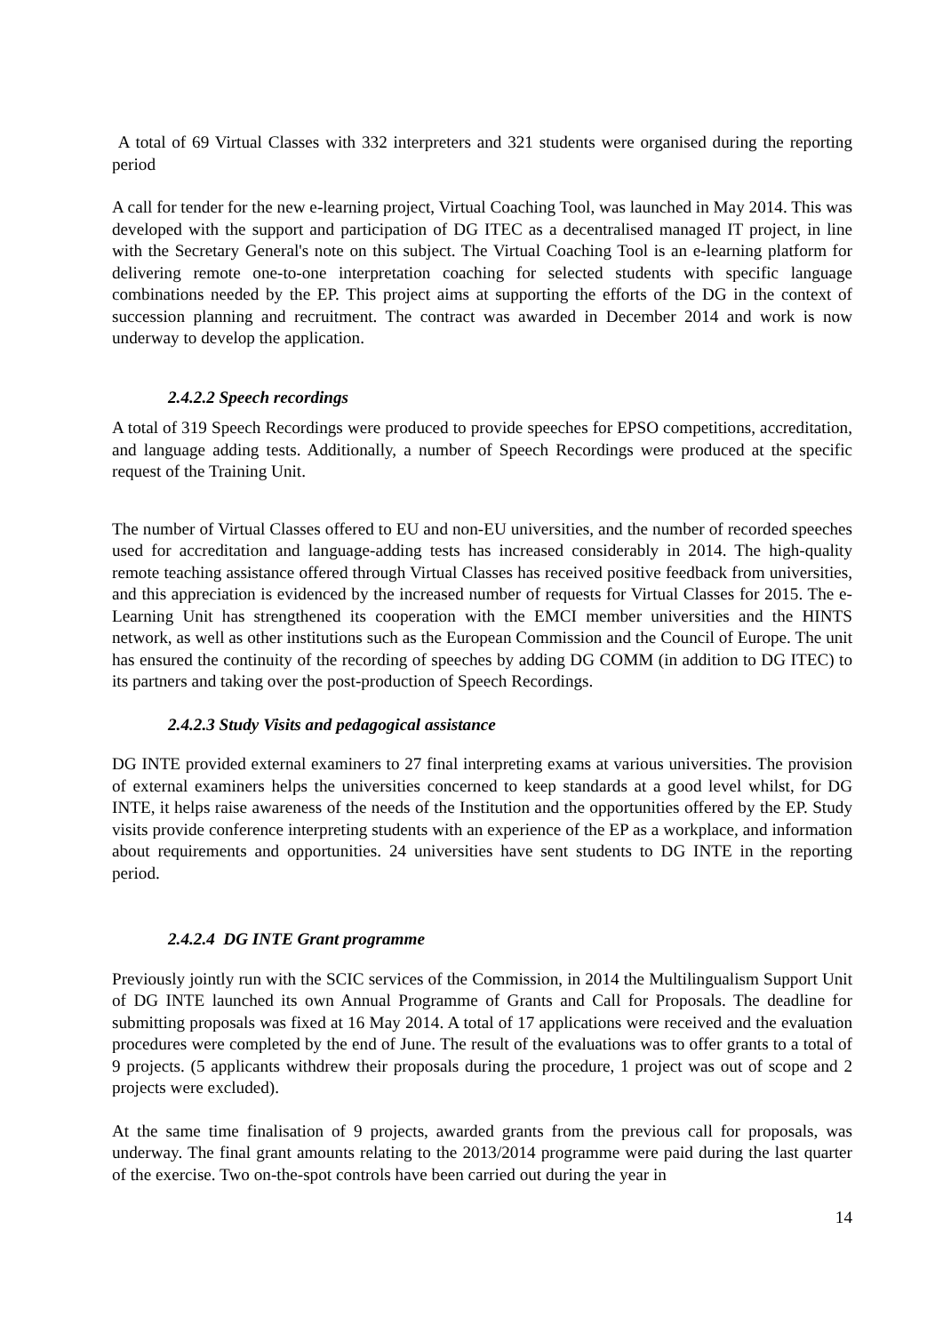A total of 69 Virtual Classes with 332 interpreters and 321 students were organised during the reporting period
A call for tender for the new e-learning project, Virtual Coaching Tool, was launched in May 2014. This was developed with the support and participation of DG ITEC as a decentralised managed IT project, in line with the Secretary General's note on this subject. The Virtual Coaching Tool is an e-learning platform for delivering remote one-to-one interpretation coaching for selected students with specific language combinations needed by the EP. This project aims at supporting the efforts of the DG in the context of succession planning and recruitment. The contract was awarded in December 2014 and work is now underway to develop the application.
2.4.2.2 Speech recordings
A total of 319 Speech Recordings were produced to provide speeches for EPSO competitions, accreditation, and language adding tests. Additionally, a number of Speech Recordings were produced at the specific request of the Training Unit.
The number of Virtual Classes offered to EU and non-EU universities, and the number of recorded speeches used for accreditation and language-adding tests has increased considerably in 2014. The high-quality remote teaching assistance offered through Virtual Classes has received positive feedback from universities, and this appreciation is evidenced by the increased number of requests for Virtual Classes for 2015. The e-Learning Unit has strengthened its cooperation with the EMCI member universities and the HINTS network, as well as other institutions such as the European Commission and the Council of Europe. The unit has ensured the continuity of the recording of speeches by adding DG COMM (in addition to DG ITEC) to its partners and taking over the post-production of Speech Recordings.
2.4.2.3 Study Visits and pedagogical assistance
DG INTE provided external examiners to 27 final interpreting exams at various universities. The provision of external examiners helps the universities concerned to keep standards at a good level whilst, for DG INTE, it helps raise awareness of the needs of the Institution and the opportunities offered by the EP. Study visits provide conference interpreting students with an experience of the EP as a workplace, and information about requirements and opportunities. 24 universities have sent students to DG INTE in the reporting period.
2.4.2.4 DG INTE Grant programme
Previously jointly run with the SCIC services of the Commission, in 2014 the Multilingualism Support Unit of DG INTE launched its own Annual Programme of Grants and Call for Proposals. The deadline for submitting proposals was fixed at 16 May 2014. A total of 17 applications were received and the evaluation procedures were completed by the end of June. The result of the evaluations was to offer grants to a total of 9 projects. (5 applicants withdrew their proposals during the procedure, 1 project was out of scope and 2 projects were excluded).
At the same time finalisation of 9 projects, awarded grants from the previous call for proposals, was underway. The final grant amounts relating to the 2013/2014 programme were paid during the last quarter of the exercise. Two on-the-spot controls have been carried out during the year in
14